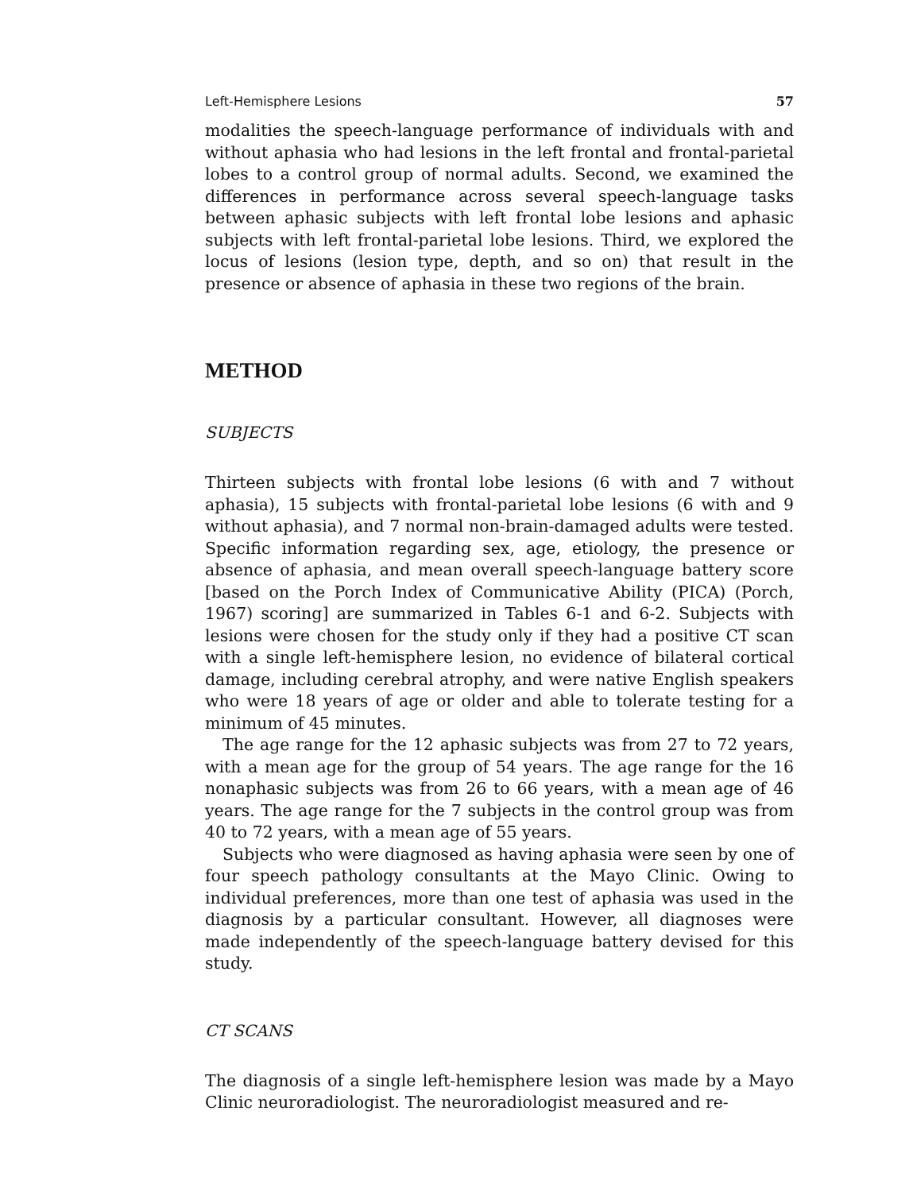Left-Hemisphere Lesions 57
modalities the speech-language performance of individuals with and without aphasia who had lesions in the left frontal and frontal-parietal lobes to a control group of normal adults. Second, we examined the differences in performance across several speech-language tasks between aphasic subjects with left frontal lobe lesions and aphasic subjects with left frontal-parietal lobe lesions. Third, we explored the locus of lesions (lesion type, depth, and so on) that result in the presence or absence of aphasia in these two regions of the brain.
METHOD
SUBJECTS
Thirteen subjects with frontal lobe lesions (6 with and 7 without aphasia), 15 subjects with frontal-parietal lobe lesions (6 with and 9 without aphasia), and 7 normal non-brain-damaged adults were tested. Specific information regarding sex, age, etiology, the presence or absence of aphasia, and mean overall speech-language battery score [based on the Porch Index of Communicative Ability (PICA) (Porch, 1967) scoring] are summarized in Tables 6-1 and 6-2. Subjects with lesions were chosen for the study only if they had a positive CT scan with a single left-hemisphere lesion, no evidence of bilateral cortical damage, including cerebral atrophy, and were native English speakers who were 18 years of age or older and able to tolerate testing for a minimum of 45 minutes.
The age range for the 12 aphasic subjects was from 27 to 72 years, with a mean age for the group of 54 years. The age range for the 16 nonaphasic subjects was from 26 to 66 years, with a mean age of 46 years. The age range for the 7 subjects in the control group was from 40 to 72 years, with a mean age of 55 years.
Subjects who were diagnosed as having aphasia were seen by one of four speech pathology consultants at the Mayo Clinic. Owing to individual preferences, more than one test of aphasia was used in the diagnosis by a particular consultant. However, all diagnoses were made independently of the speech-language battery devised for this study.
CT SCANS
The diagnosis of a single left-hemisphere lesion was made by a Mayo Clinic neuroradiologist. The neuroradiologist measured and re-